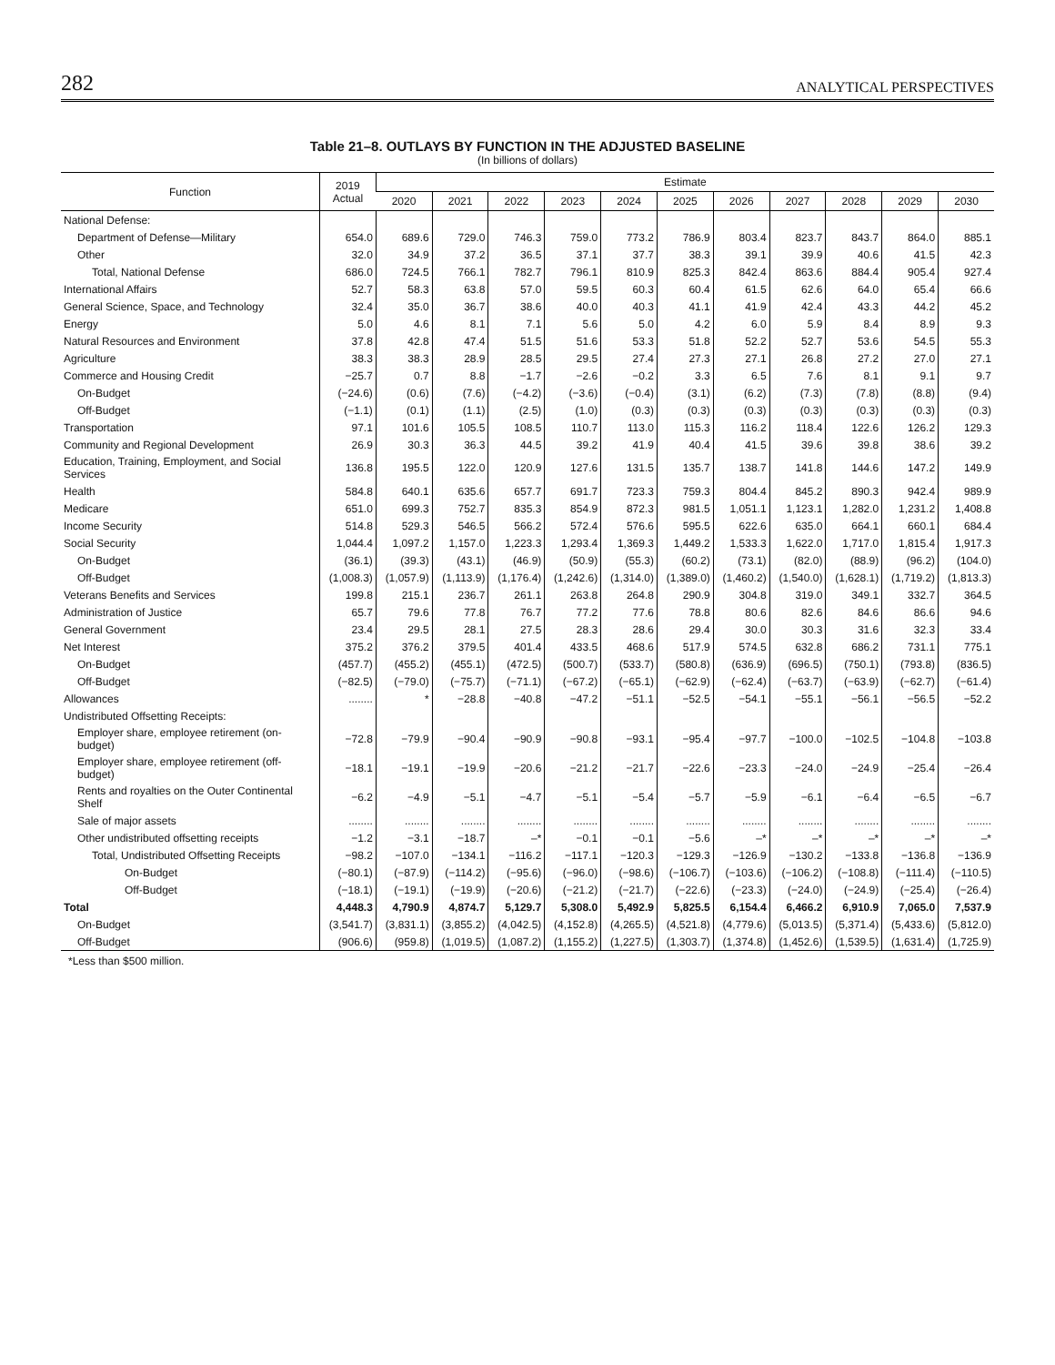282 ANALYTICAL PERSPECTIVES
Table 21–8. OUTLAYS BY FUNCTION IN THE ADJUSTED BASELINE
(In billions of dollars)
| Function | 2019 Actual | Estimate | | | | | | | | | | |
| --- | --- | --- | --- | --- | --- | --- | --- | --- | --- | --- | --- | --- |
| | | 2020 | 2021 | 2022 | 2023 | 2024 | 2025 | 2026 | 2027 | 2028 | 2029 | 2030 |
| National Defense: | | | | | | | | | | | | |
| Department of Defense—Military | 654.0 | 689.6 | 729.0 | 746.3 | 759.0 | 773.2 | 786.9 | 803.4 | 823.7 | 843.7 | 864.0 | 885.1 |
| Other | 32.0 | 34.9 | 37.2 | 36.5 | 37.1 | 37.7 | 38.3 | 39.1 | 39.9 | 40.6 | 41.5 | 42.3 |
| Total, National Defense | 686.0 | 724.5 | 766.1 | 782.7 | 796.1 | 810.9 | 825.3 | 842.4 | 863.6 | 884.4 | 905.4 | 927.4 |
| International Affairs | 52.7 | 58.3 | 63.8 | 57.0 | 59.5 | 60.3 | 60.4 | 61.5 | 62.6 | 64.0 | 65.4 | 66.6 |
| General Science, Space, and Technology | 32.4 | 35.0 | 36.7 | 38.6 | 40.0 | 40.3 | 41.1 | 41.9 | 42.4 | 43.3 | 44.2 | 45.2 |
| Energy | 5.0 | 4.6 | 8.1 | 7.1 | 5.6 | 5.0 | 4.2 | 6.0 | 5.9 | 8.4 | 8.9 | 9.3 |
| Natural Resources and Environment | 37.8 | 42.8 | 47.4 | 51.5 | 51.6 | 53.3 | 51.8 | 52.2 | 52.7 | 53.6 | 54.5 | 55.3 |
| Agriculture | 38.3 | 38.3 | 28.9 | 28.5 | 29.5 | 27.4 | 27.3 | 27.1 | 26.8 | 27.2 | 27.0 | 27.1 |
| Commerce and Housing Credit | −25.7 | 0.7 | 8.8 | −1.7 | −2.6 | −0.2 | 3.3 | 6.5 | 7.6 | 8.1 | 9.1 | 9.7 |
| On-Budget | (−24.6) | (0.6) | (7.6) | (−4.2) | (−3.6) | (−0.4) | (3.1) | (6.2) | (7.3) | (7.8) | (8.8) | (9.4) |
| Off-Budget | (−1.1) | (0.1) | (1.1) | (2.5) | (1.0) | (0.3) | (0.3) | (0.3) | (0.3) | (0.3) | (0.3) | (0.3) |
| Transportation | 97.1 | 101.6 | 105.5 | 108.5 | 110.7 | 113.0 | 115.3 | 116.2 | 118.4 | 122.6 | 126.2 | 129.3 |
| Community and Regional Development | 26.9 | 30.3 | 36.3 | 44.5 | 39.2 | 41.9 | 40.4 | 41.5 | 39.6 | 39.8 | 38.6 | 39.2 |
| Education, Training, Employment, and Social Services | 136.8 | 195.5 | 122.0 | 120.9 | 127.6 | 131.5 | 135.7 | 138.7 | 141.8 | 144.6 | 147.2 | 149.9 |
| Health | 584.8 | 640.1 | 635.6 | 657.7 | 691.7 | 723.3 | 759.3 | 804.4 | 845.2 | 890.3 | 942.4 | 989.9 |
| Medicare | 651.0 | 699.3 | 752.7 | 835.3 | 854.9 | 872.3 | 981.5 | 1,051.1 | 1,123.1 | 1,282.0 | 1,231.2 | 1,408.8 |
| Income Security | 514.8 | 529.3 | 546.5 | 566.2 | 572.4 | 576.6 | 595.5 | 622.6 | 635.0 | 664.1 | 660.1 | 684.4 |
| Social Security | 1,044.4 | 1,097.2 | 1,157.0 | 1,223.3 | 1,293.4 | 1,369.3 | 1,449.2 | 1,533.3 | 1,622.0 | 1,717.0 | 1,815.4 | 1,917.3 |
| On-Budget | (36.1) | (39.3) | (43.1) | (46.9) | (50.9) | (55.3) | (60.2) | (73.1) | (82.0) | (88.9) | (96.2) | (104.0) |
| Off-Budget | (1,008.3) | (1,057.9) | (1,113.9) | (1,176.4) | (1,242.6) | (1,314.0) | (1,389.0) | (1,460.2) | (1,540.0) | (1,628.1) | (1,719.2) | (1,813.3) |
| Veterans Benefits and Services | 199.8 | 215.1 | 236.7 | 261.1 | 263.8 | 264.8 | 290.9 | 304.8 | 319.0 | 349.1 | 332.7 | 364.5 |
| Administration of Justice | 65.7 | 79.6 | 77.8 | 76.7 | 77.2 | 77.6 | 78.8 | 80.6 | 82.6 | 84.6 | 86.6 | 94.6 |
| General Government | 23.4 | 29.5 | 28.1 | 27.5 | 28.3 | 28.6 | 29.4 | 30.0 | 30.3 | 31.6 | 32.3 | 33.4 |
| Net Interest | 375.2 | 376.2 | 379.5 | 401.4 | 433.5 | 468.6 | 517.9 | 574.5 | 632.8 | 686.2 | 731.1 | 775.1 |
| On-Budget | (457.7) | (455.2) | (455.1) | (472.5) | (500.7) | (533.7) | (580.8) | (636.9) | (696.5) | (750.1) | (793.8) | (836.5) |
| Off-Budget | (−82.5) | (−79.0) | (−75.7) | (−71.1) | (−67.2) | (−65.1) | (−62.9) | (−62.4) | (−63.7) | (−63.9) | (−62.7) | (−61.4) |
| Allowances | ........ | * | −28.8 | −40.8 | −47.2 | −51.1 | −52.5 | −54.1 | −55.1 | −56.1 | −56.5 | −52.2 |
| Undistributed Offsetting Receipts: | | | | | | | | | | | | |
| Employer share, employee retirement (on-budget) | −72.8 | −79.9 | −90.4 | −90.9 | −90.8 | −93.1 | −95.4 | −97.7 | −100.0 | −102.5 | −104.8 | −103.8 |
| Employer share, employee retirement (off-budget) | −18.1 | −19.1 | −19.9 | −20.6 | −21.2 | −21.7 | −22.6 | −23.3 | −24.0 | −24.9 | −25.4 | −26.4 |
| Rents and royalties on the Outer Continental Shelf | −6.2 | −4.9 | −5.1 | −4.7 | −5.1 | −5.4 | −5.7 | −5.9 | −6.1 | −6.4 | −6.5 | −6.7 |
| Sale of major assets | ........ | ........ | ........ | ........ | ........ | ........ | ........ | ........ | ........ | ........ | ........ | ........ |
| Other undistributed offsetting receipts | −1.2 | −3.1 | −18.7 | –* | −0.1 | −0.1 | −5.6 | –* | –* | –* | –* | –* |
| Total, Undistributed Offsetting Receipts | −98.2 | −107.0 | −134.1 | −116.2 | −117.1 | −120.3 | −129.3 | −126.9 | −130.2 | −133.8 | −136.8 | −136.9 |
| On-Budget | (−80.1) | (−87.9) | (−114.2) | (−95.6) | (−96.0) | (−98.6) | (−106.7) | (−103.6) | (−106.2) | (−108.8) | (−111.4) | (−110.5) |
| Off-Budget | (−18.1) | (−19.1) | (−19.9) | (−20.6) | (−21.2) | (−21.7) | (−22.6) | (−23.3) | (−24.0) | (−24.9) | (−25.4) | (−26.4) |
| Total | 4,448.3 | 4,790.9 | 4,874.7 | 5,129.7 | 5,308.0 | 5,492.9 | 5,825.5 | 6,154.4 | 6,466.2 | 6,910.9 | 7,065.0 | 7,537.9 |
| On-Budget | (3,541.7) | (3,831.1) | (3,855.2) | (4,042.5) | (4,152.8) | (4,265.5) | (4,521.8) | (4,779.6) | (5,013.5) | (5,371.4) | (5,433.6) | (5,812.0) |
| Off-Budget | (906.6) | (959.8) | (1,019.5) | (1,087.2) | (1,155.2) | (1,227.5) | (1,303.7) | (1,374.8) | (1,452.6) | (1,539.5) | (1,631.4) | (1,725.9) |
*Less than $500 million.